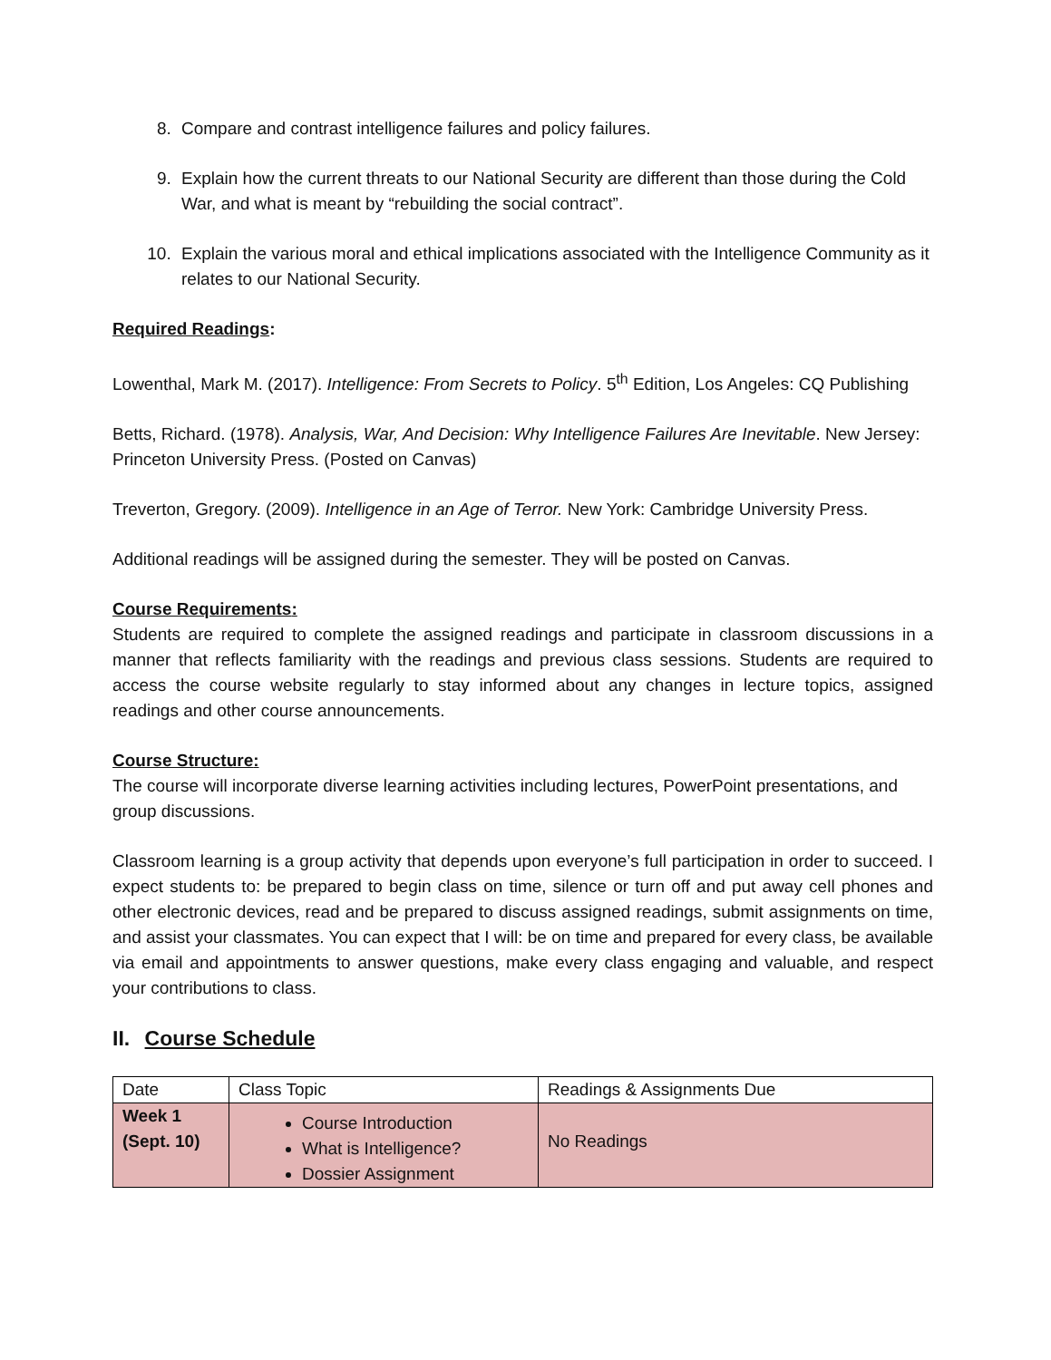8. Compare and contrast intelligence failures and policy failures.
9. Explain how the current threats to our National Security are different than those during the Cold War, and what is meant by “rebuilding the social contract”.
10. Explain the various moral and ethical implications associated with the Intelligence Community as it relates to our National Security.
Required Readings:
Lowenthal, Mark M. (2017). Intelligence: From Secrets to Policy. 5<sup>th</sup> Edition, Los Angeles: CQ Publishing
Betts, Richard. (1978). Analysis, War, And Decision: Why Intelligence Failures Are Inevitable. New Jersey: Princeton University Press. (Posted on Canvas)
Treverton, Gregory. (2009). Intelligence in an Age of Terror. New York: Cambridge University Press.
Additional readings will be assigned during the semester. They will be posted on Canvas.
Course Requirements:
Students are required to complete the assigned readings and participate in classroom discussions in a manner that reflects familiarity with the readings and previous class sessions. Students are required to access the course website regularly to stay informed about any changes in lecture topics, assigned readings and other course announcements.
Course Structure:
The course will incorporate diverse learning activities including lectures, PowerPoint presentations, and group discussions.
Classroom learning is a group activity that depends upon everyone’s full participation in order to succeed. I expect students to: be prepared to begin class on time, silence or turn off and put away cell phones and other electronic devices, read and be prepared to discuss assigned readings, submit assignments on time, and assist your classmates. You can expect that I will: be on time and prepared for every class, be available via email and appointments to answer questions, make every class engaging and valuable, and respect your contributions to class.
II. Course Schedule
| Date | Class Topic | Readings & Assignments Due |
| Week 1 (Sept. 10) | Course Introduction What is Intelligence? Dossier Assignment | No Readings |